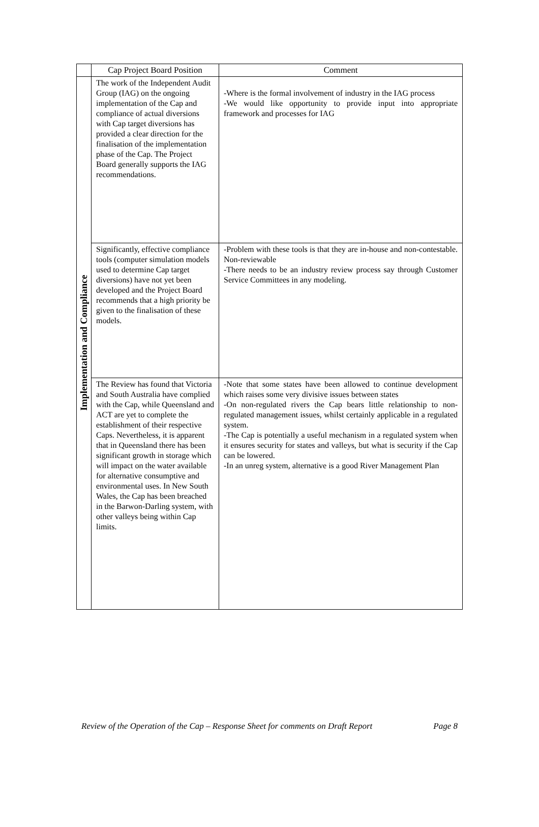| | Cap Project Board Position | Comment |
| --- | --- | --- |
| Implementation and Compliance | The work of the Independent Audit Group (IAG) on the ongoing implementation of the Cap and compliance of actual diversions with Cap target diversions has provided a clear direction for the finalisation of the implementation phase of the Cap. The Project Board generally supports the IAG recommendations. | -Where is the formal involvement of industry in the IAG process -We would like opportunity to provide input into appropriate framework and processes for IAG |
| | Significantly, effective compliance tools (computer simulation models used to determine Cap target diversions) have not yet been developed and the Project Board recommends that a high priority be given to the finalisation of these models. | -Problem with these tools is that they are in-house and non-contestable. Non-reviewable -There needs to be an industry review process say through Customer Service Committees in any modeling. |
| | The Review has found that Victoria and South Australia have complied with the Cap, while Queensland and ACT are yet to complete the establishment of their respective Caps. Nevertheless, it is apparent that in Queensland there has been significant growth in storage which will impact on the water available for alternative consumptive and environmental uses. In New South Wales, the Cap has been breached in the Barwon-Darling system, with other valleys being within Cap limits. | -Note that some states have been allowed to continue development which raises some very divisive issues between states -On non-regulated rivers the Cap bears little relationship to non-regulated management issues, whilst certainly applicable in a regulated system. -The Cap is potentially a useful mechanism in a regulated system when it ensures security for states and valleys, but what is security if the Cap can be lowered. -In an unreg system, alternative is a good River Management Plan |
Review of the Operation of the Cap – Response Sheet for comments on Draft Report Page 8